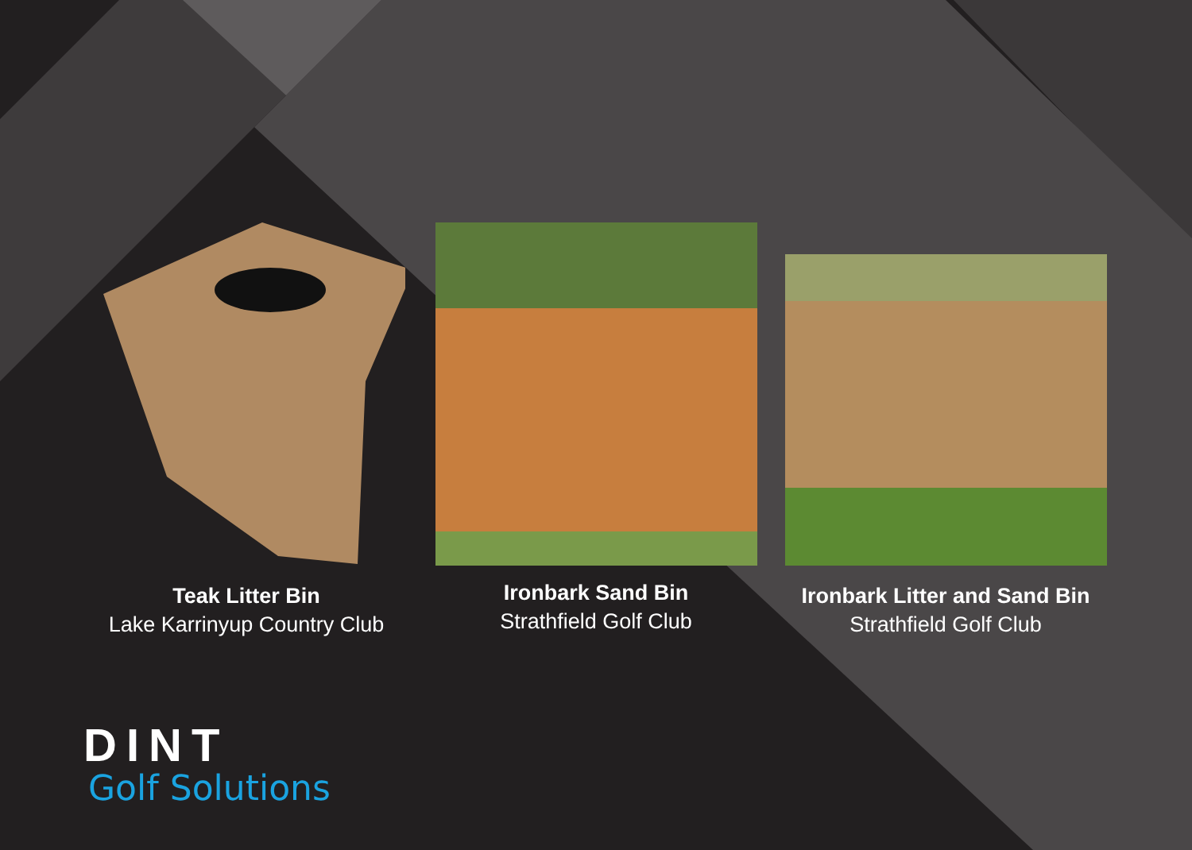Teak Litter Bin
Lake Karrinyup Country Club
Ironbark Sand Bin
Strathfield Golf Club
Ironbark Litter and Sand Bin
Strathfield Golf Club
DINT
Golf Solutions